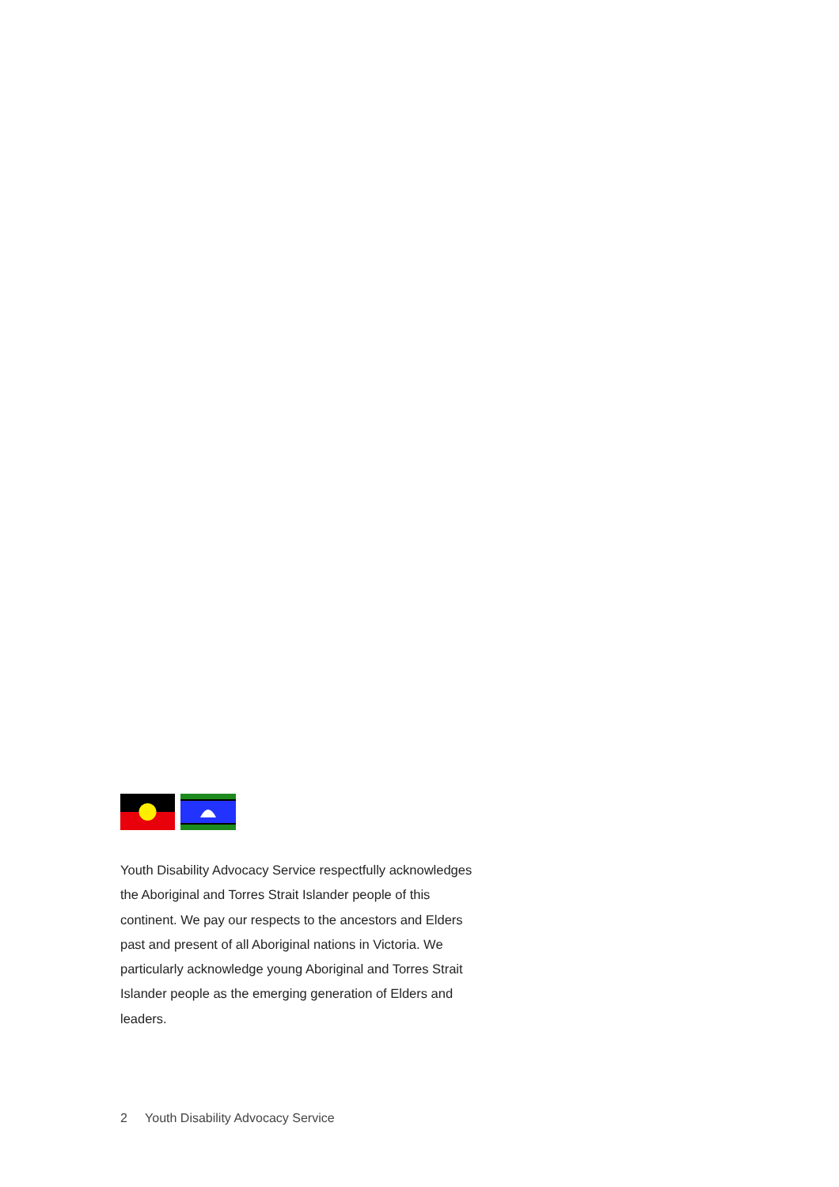Youth Disability Advocacy Service respectfully acknowledges the Aboriginal and Torres Strait Islander people of this continent. We pay our respects to the ancestors and Elders past and present of all Aboriginal nations in Victoria. We particularly acknowledge young Aboriginal and Torres Strait Islander people as the emerging generation of Elders and leaders.
2 Youth Disability Advocacy Service